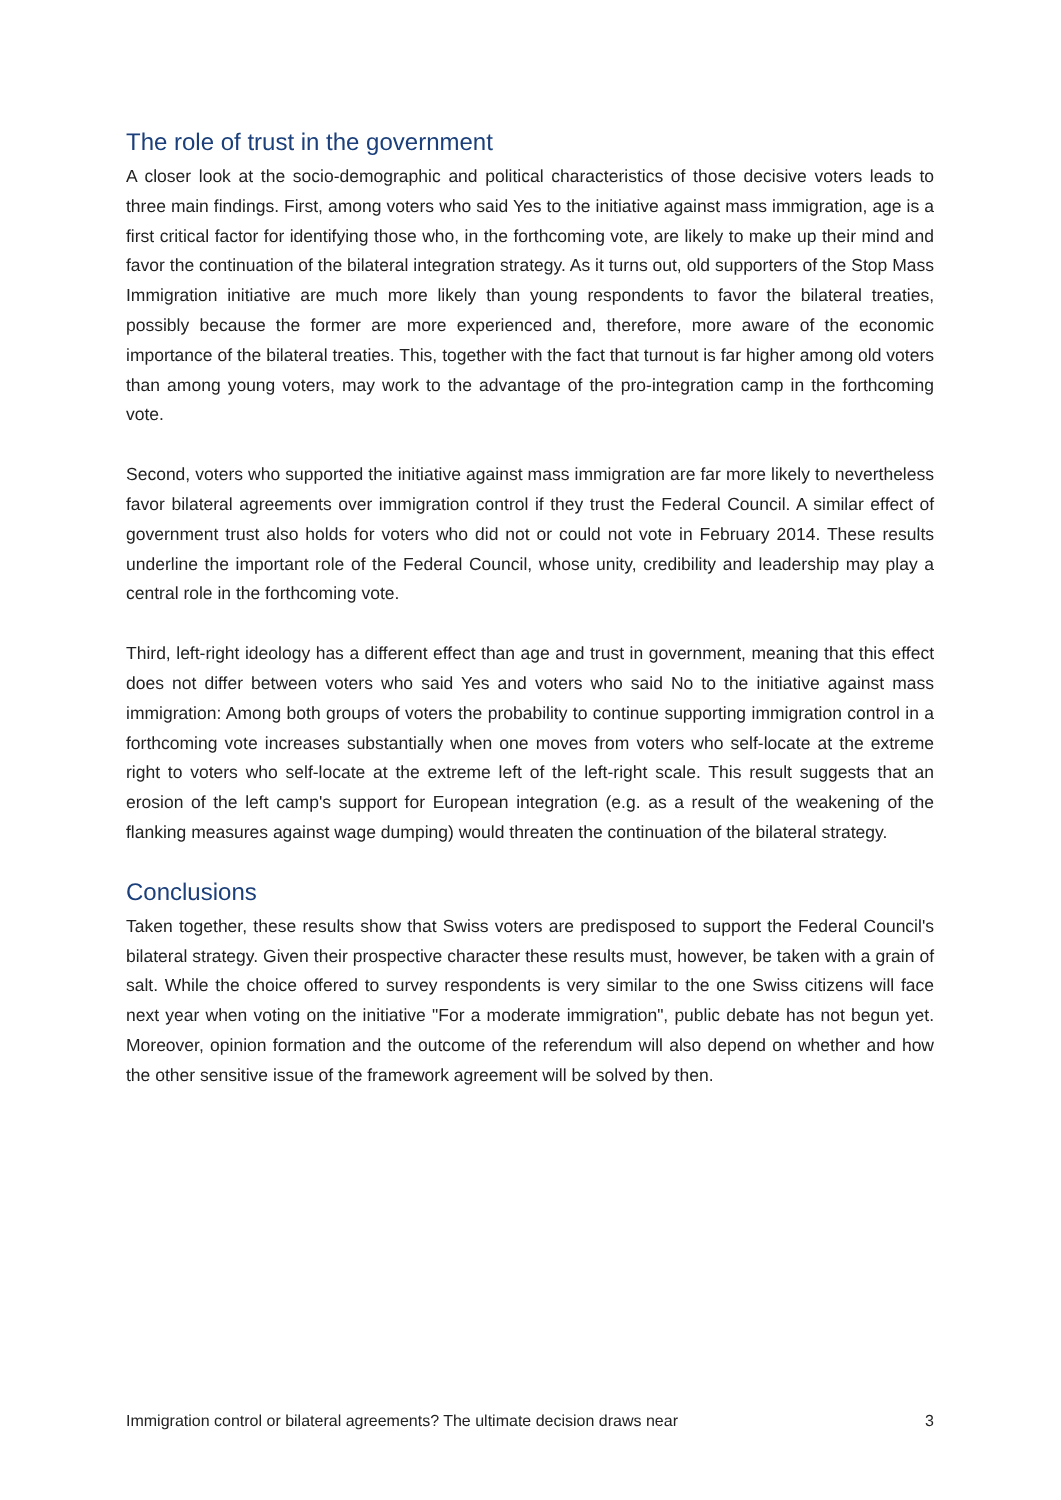The role of trust in the government
A closer look at the socio-demographic and political characteristics of those decisive voters leads to three main findings. First, among voters who said Yes to the initiative against mass immigration, age is a first critical factor for identifying those who, in the forthcoming vote, are likely to make up their mind and favor the continuation of the bilateral integration strategy. As it turns out, old supporters of the Stop Mass Immigration initiative are much more likely than young respondents to favor the bilateral treaties, possibly because the former are more experienced and, therefore, more aware of the economic importance of the bilateral treaties. This, together with the fact that turnout is far higher among old voters than among young voters, may work to the advantage of the pro-integration camp in the forthcoming vote.
Second, voters who supported the initiative against mass immigration are far more likely to nevertheless favor bilateral agreements over immigration control if they trust the Federal Council. A similar effect of government trust also holds for voters who did not or could not vote in February 2014. These results underline the important role of the Federal Council, whose unity, credibility and leadership may play a central role in the forthcoming vote.
Third, left-right ideology has a different effect than age and trust in government, meaning that this effect does not differ between voters who said Yes and voters who said No to the initiative against mass immigration: Among both groups of voters the probability to continue supporting immigration control in a forthcoming vote increases substantially when one moves from voters who self-locate at the extreme right to voters who self-locate at the extreme left of the left-right scale. This result suggests that an erosion of the left camp's support for European integration (e.g. as a result of the weakening of the flanking measures against wage dumping) would threaten the continuation of the bilateral strategy.
Conclusions
Taken together, these results show that Swiss voters are predisposed to support the Federal Council's bilateral strategy. Given their prospective character these results must, however, be taken with a grain of salt. While the choice offered to survey respondents is very similar to the one Swiss citizens will face next year when voting on the initiative "For a moderate immigration", public debate has not begun yet. Moreover, opinion formation and the outcome of the referendum will also depend on whether and how the other sensitive issue of the framework agreement will be solved by then.
Immigration control or bilateral agreements? The ultimate decision draws near 3